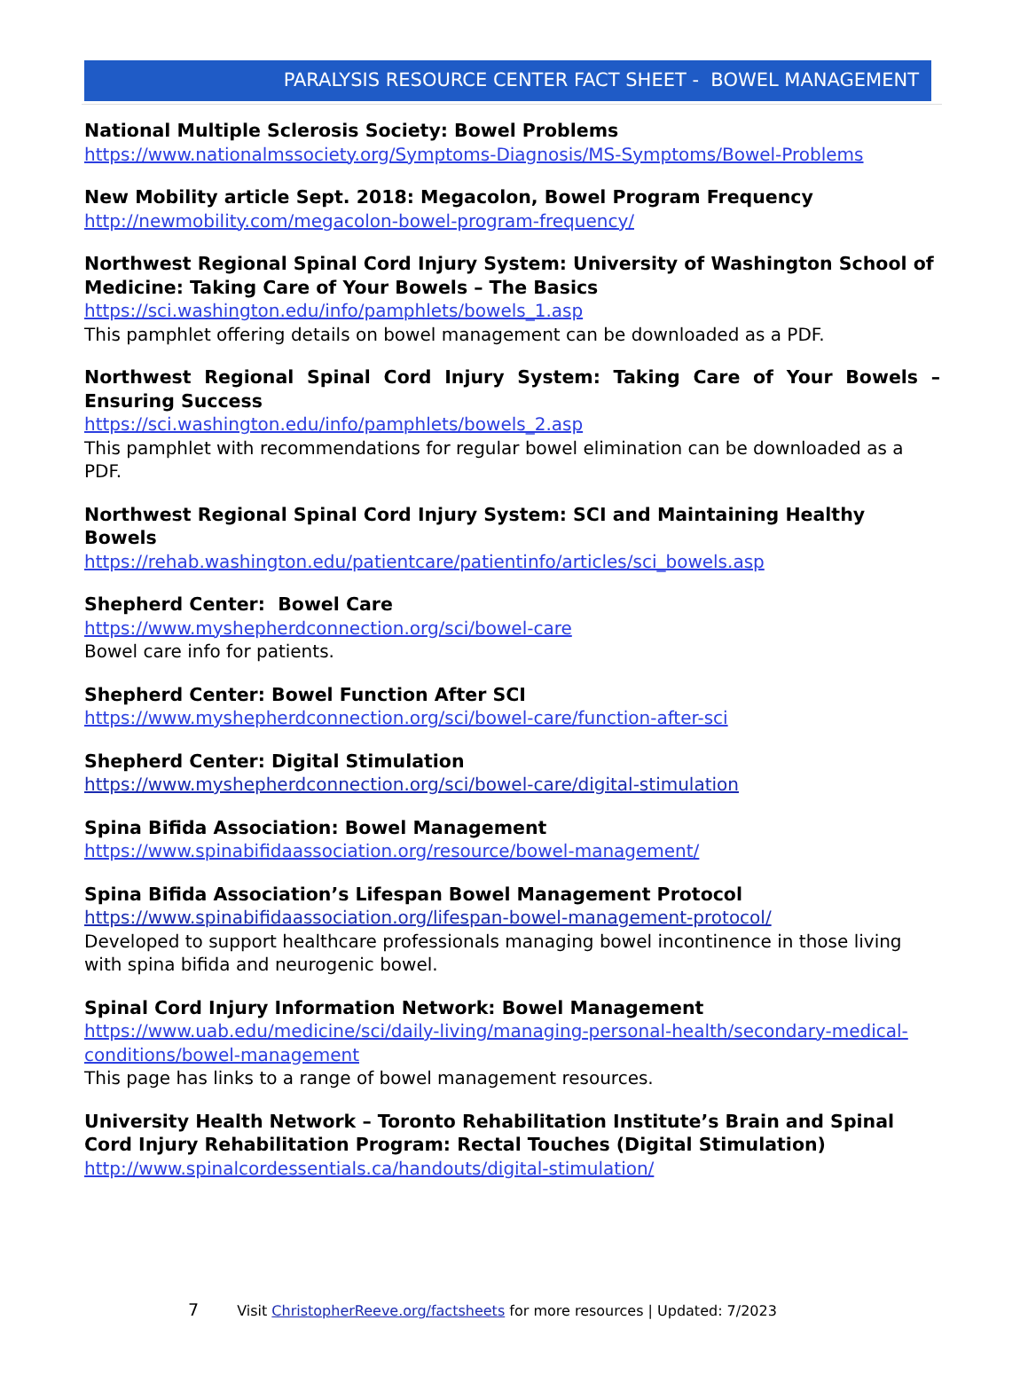PARALYSIS RESOURCE CENTER FACT SHEET - BOWEL MANAGEMENT
National Multiple Sclerosis Society: Bowel Problems
https://www.nationalmssociety.org/Symptoms-Diagnosis/MS-Symptoms/Bowel-Problems
New Mobility article Sept. 2018: Megacolon, Bowel Program Frequency
http://newmobility.com/megacolon-bowel-program-frequency/
Northwest Regional Spinal Cord Injury System: University of Washington School of Medicine: Taking Care of Your Bowels – The Basics
https://sci.washington.edu/info/pamphlets/bowels_1.asp
This pamphlet offering details on bowel management can be downloaded as a PDF.
Northwest Regional Spinal Cord Injury System: Taking Care of Your Bowels – Ensuring Success
https://sci.washington.edu/info/pamphlets/bowels_2.asp
This pamphlet with recommendations for regular bowel elimination can be downloaded as a PDF.
Northwest Regional Spinal Cord Injury System: SCI and Maintaining Healthy Bowels
https://rehab.washington.edu/patientcare/patientinfo/articles/sci_bowels.asp
Shepherd Center: Bowel Care
https://www.myshepherdconnection.org/sci/bowel-care
Bowel care info for patients.
Shepherd Center: Bowel Function After SCI
https://www.myshepherdconnection.org/sci/bowel-care/function-after-sci
Shepherd Center: Digital Stimulation
https://www.myshepherdconnection.org/sci/bowel-care/digital-stimulation
Spina Bifida Association: Bowel Management
https://www.spinabifidaassociation.org/resource/bowel-management/
Spina Bifida Association’s Lifespan Bowel Management Protocol
https://www.spinabifidaassociation.org/lifespan-bowel-management-protocol/
Developed to support healthcare professionals managing bowel incontinence in those living with spina bifida and neurogenic bowel.
Spinal Cord Injury Information Network: Bowel Management
https://www.uab.edu/medicine/sci/daily-living/managing-personal-health/secondary-medical-conditions/bowel-management
This page has links to a range of bowel management resources.
University Health Network – Toronto Rehabilitation Institute’s Brain and Spinal Cord Injury Rehabilitation Program: Rectal Touches (Digital Stimulation)
http://www.spinalcordessentials.ca/handouts/digital-stimulation/
7 Visit ChristopherReeve.org/factsheets for more resources | Updated: 7/2023